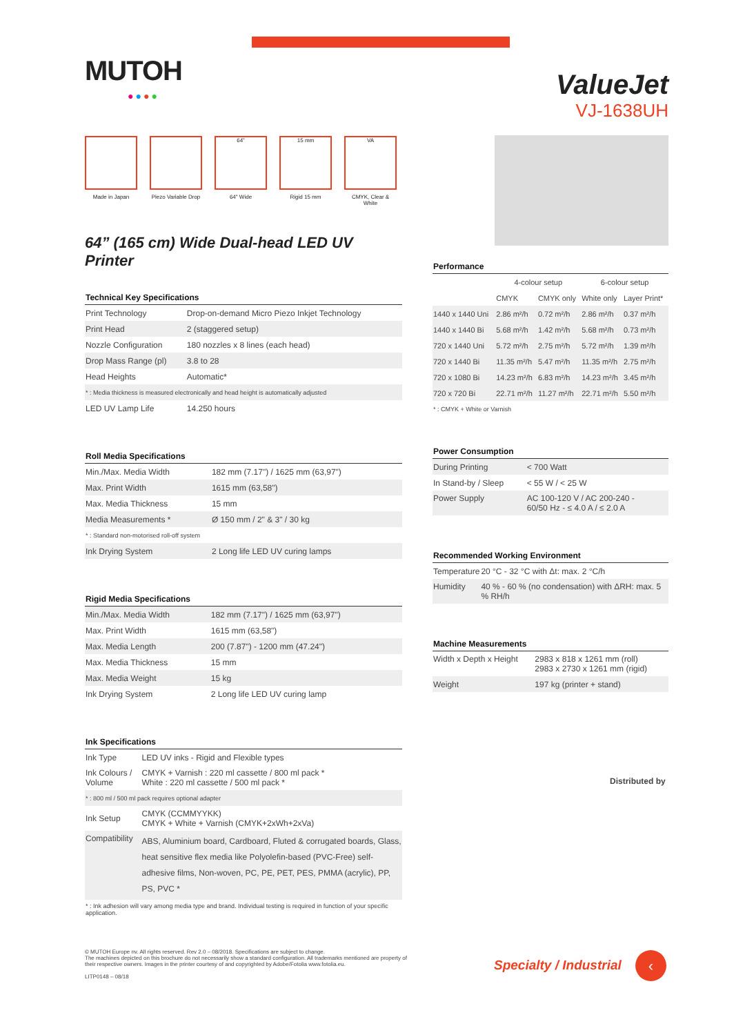MUTOH
●●●●
Made in Japan Piezo Variable Drop
64”
64" Wide
15 mm
Rigid 15 mm
VA
CMYK, Clear & White
64” (165 cm) Wide Dual-head LED UV Printer
| Technical Key Specifications | |
| --- | --- |
| Print Technology | Drop-on-demand Micro Piezo Inkjet Technology |
| Print Head | 2 (staggered setup) |
| Nozzle Configuration | 180 nozzles x 8 lines (each head) |
| Drop Mass Range (pl) | 3.8 to 28 |
| Head Heights | Automatic* |
| * : Media thickness is measured electronically and head height is automatically adjusted | |
| LED UV Lamp Life | 14.250 hours |
| Roll Media Specifications | |
| --- | --- |
| Min./Max. Media Width | 182 mm (7.17") / 1625 mm (63,97") |
| Max. Print Width | 1615 mm (63,58") |
| Max. Media Thickness | 15 mm |
| Media Measurements * | Ø 150 mm / 2" & 3" / 30 kg |
| * : Standard non-motorised roll-off system | |
| Ink Drying System | 2 Long life LED UV curing lamps |
| Rigid Media Specifications | |
| --- | --- |
| Min./Max. Media Width | 182 mm (7.17") / 1625 mm (63,97") |
| Max. Print Width | 1615 mm (63,58") |
| Max. Media Length | 200 (7.87") - 1200 mm (47.24") |
| Max. Media Thickness | 15 mm |
| Max. Media Weight | 15 kg |
| Ink Drying System | 2 Long life LED UV curing lamp |
| Ink Specifications | |
| --- | --- |
| Ink Type | LED UV inks - Rigid and Flexible types |
| Ink Colours / Volume | CMYK + Varnish : 220 ml cassette / 800 ml pack * White : 220 ml cassette / 500 ml pack * |
| * : 800 ml / 500 ml pack requires optional adapter | |
| Ink Setup | CMYK (CCMMYYKK) CMYK + White + Varnish (CMYK+2xWh+2xVa) |
| Compatibility | ABS, Aluminium board, Cardboard, Fluted & corrugated boards, Glass, heat sensitive flex media like Polyolefin-based (PVC-Free) self-adhesive films, Non-woven, PC, PE, PET, PES, PMMA (acrylic), PP, PS, PVC * |
| * : Ink adhesion will vary among media type and brand. Individual testing is required in function of your specific application. | |
ValueJet
VJ-1638UH
| Performance | | | | |
| --- | --- | --- | --- | --- |
| | 4-colour setup | | 6-colour setup | |
| | CMYK | CMYK only | White only | Layer Print* |
| 1440 x 1440 Uni | 2.86 m²/h | 0.72 m²/h | 2.86 m²/h | 0.37 m²/h |
| 1440 x 1440 Bi | 5.68 m²/h | 1.42 m²/h | 5.68 m²/h | 0.73 m²/h |
| 720 x 1440 Uni | 5.72 m²/h | 2.75 m²/h | 5.72 m²/h | 1.39 m²/h |
| 720 x 1440 Bi | 11.35 m²/h | 5.47 m²/h | 11.35 m²/h | 2.75 m²/h |
| 720 x 1080 Bi | 14.23 m²/h | 6.83 m²/h | 14.23 m²/h | 3.45 m²/h |
| 720 x 720 Bi | 22.71 m²/h | 11.27 m²/h | 22.71 m²/h | 5.50 m²/h |
| * : CMYK + White or Varnish | | | | |
| Power Consumption | |
| --- | --- |
| During Printing | < 700 Watt |
| In Stand-by / Sleep | < 55 W / < 25 W |
| Power Supply | AC 100-120 V / AC 200-240 - 60/50 Hz - ≤ 4.0 A / ≤ 2.0 A |
| Recommended Working Environment | |
| --- | --- |
| Temperature | 20 °C - 32 °C with Δt: max. 2 °C/h |
| Humidity | 40 % - 60 % (no condensation) with ΔRH: max. 5 % RH/h |
| Machine Measurements | |
| --- | --- |
| Width x Depth x Height | 2983 x 818 x 1261 mm (roll) 2983 x 2730 x 1261 mm (rigid) |
| Weight | 197 kg (printer + stand) |
Distributed by
© MUTOH Europe nv. All rights reserved. Rev 2.0 – 08/2018. Specifications are subject to change.
The machines depicted on this brochure do not necessarily show a standard configuration. All trademarks mentioned are property of their respective owners. Images in the printer courtesy of and copyrighted by Adobe/Fotolia www.fotolia.eu.
LITP0148 – 08/18
Specialty / Industrial ‹